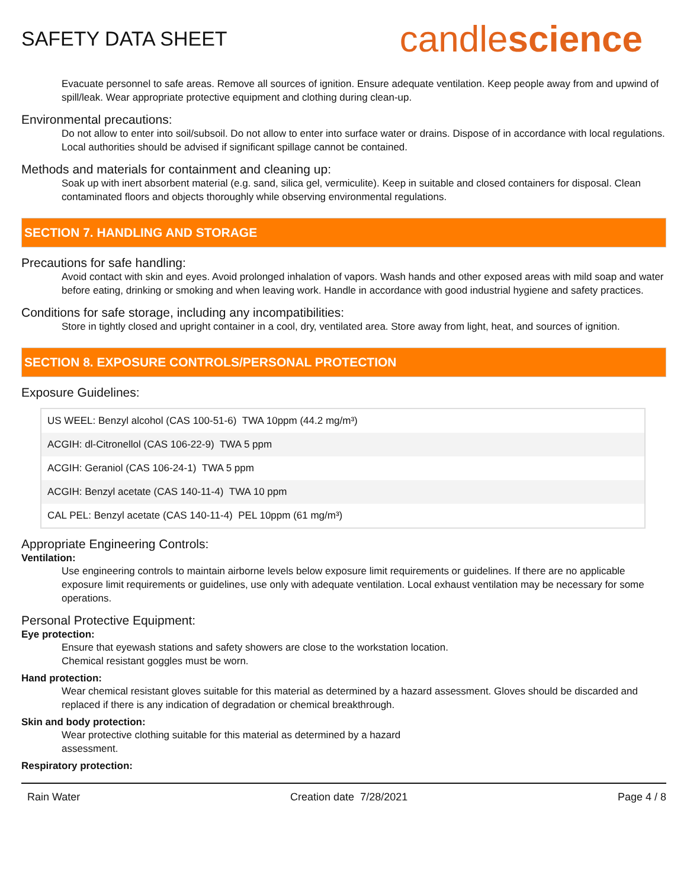SAFETY DATA SHEET
candlescience
Evacuate personnel to safe areas. Remove all sources of ignition. Ensure adequate ventilation. Keep people away from and upwind of spill/leak. Wear appropriate protective equipment and clothing during clean-up.
Environmental precautions:
Do not allow to enter into soil/subsoil. Do not allow to enter into surface water or drains. Dispose of in accordance with local regulations. Local authorities should be advised if significant spillage cannot be contained.
Methods and materials for containment and cleaning up:
Soak up with inert absorbent material (e.g. sand, silica gel, vermiculite). Keep in suitable and closed containers for disposal. Clean contaminated floors and objects thoroughly while observing environmental regulations.
SECTION 7. HANDLING AND STORAGE
Precautions for safe handling:
Avoid contact with skin and eyes. Avoid prolonged inhalation of vapors. Wash hands and other exposed areas with mild soap and water before eating, drinking or smoking and when leaving work. Handle in accordance with good industrial hygiene and safety practices.
Conditions for safe storage, including any incompatibilities:
Store in tightly closed and upright container in a cool, dry, ventilated area. Store away from light, heat, and sources of ignition.
SECTION 8. EXPOSURE CONTROLS/PERSONAL PROTECTION
Exposure Guidelines:
| US WEEL: Benzyl alcohol (CAS 100-51-6) TWA 10ppm (44.2 mg/m³) |
| ACGIH: dl-Citronellol (CAS 106-22-9) TWA 5 ppm |
| ACGIH: Geraniol (CAS 106-24-1) TWA 5 ppm |
| ACGIH: Benzyl acetate (CAS 140-11-4) TWA 10 ppm |
| CAL PEL: Benzyl acetate (CAS 140-11-4) PEL 10ppm (61 mg/m³) |
Appropriate Engineering Controls:
Ventilation:
Use engineering controls to maintain airborne levels below exposure limit requirements or guidelines. If there are no applicable exposure limit requirements or guidelines, use only with adequate ventilation. Local exhaust ventilation may be necessary for some operations.
Personal Protective Equipment:
Eye protection:
Ensure that eyewash stations and safety showers are close to the workstation location.
Chemical resistant goggles must be worn.
Hand protection:
Wear chemical resistant gloves suitable for this material as determined by a hazard assessment. Gloves should be discarded and replaced if there is any indication of degradation or chemical breakthrough.
Skin and body protection:
Wear protective clothing suitable for this material as determined by a hazard
assessment.
Respiratory protection:
Rain Water Creation date 7/28/2021 Page 4 / 8